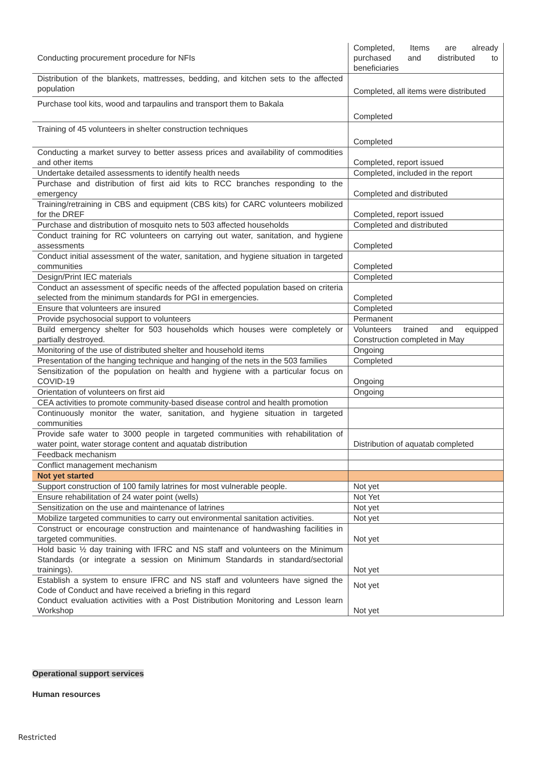| Conducting procurement procedure for NFIs | Completed, Items are already purchased and distributed to beneficiaries |
| Distribution of the blankets, mattresses, bedding, and kitchen sets to the affected population | Completed, all items were distributed |
| Purchase tool kits, wood and tarpaulins and transport them to Bakala | Completed |
| Training of 45 volunteers in shelter construction techniques | Completed |
| Conducting a market survey to better assess prices and availability of commodities and other items | Completed, report issued |
| Undertake detailed assessments to identify health needs | Completed, included in the report |
| Purchase and distribution of first aid kits to RCC branches responding to the emergency | Completed and distributed |
| Training/retraining in CBS and equipment (CBS kits) for CARC volunteers mobilized for the DREF | Completed, report issued |
| Purchase and distribution of mosquito nets to 503 affected households | Completed and distributed |
| Conduct training for RC volunteers on carrying out water, sanitation, and hygiene assessments | Completed |
| Conduct initial assessment of the water, sanitation, and hygiene situation in targeted communities | Completed |
| Design/Print IEC materials | Completed |
| Conduct an assessment of specific needs of the affected population based on criteria selected from the minimum standards for PGI in emergencies. | Completed |
| Ensure that volunteers are insured | Completed |
| Provide psychosocial support to volunteers | Permanent |
| Build emergency shelter for 503 households which houses were completely or partially destroyed. | Volunteers trained and equipped Construction completed in May |
| Monitoring of the use of distributed shelter and household items | Ongoing |
| Presentation of the hanging technique and hanging of the nets in the 503 families | Completed |
| Sensitization of the population on health and hygiene with a particular focus on COVID-19 | Ongoing |
| Orientation of volunteers on first aid | Ongoing |
| CEA activities to promote community-based disease control and health promotion | |
| Continuously monitor the water, sanitation, and hygiene situation in targeted communities | |
| Provide safe water to 3000 people in targeted communities with rehabilitation of water point, water storage content and aquatab distribution | Distribution of aquatab completed |
| Feedback mechanism | |
| Conflict management mechanism | |
| Not yet started | |
| Support construction of 100 family latrines for most vulnerable people. | Not yet |
| Ensure rehabilitation of 24 water point (wells) | Not Yet |
| Sensitization on the use and maintenance of latrines | Not yet |
| Mobilize targeted communities to carry out environmental sanitation activities. | Not yet |
| Construct or encourage construction and maintenance of handwashing facilities in targeted communities. | Not yet |
| Hold basic ½ day training with IFRC and NS staff and volunteers on the Minimum Standards (or integrate a session on Minimum Standards in standard/sectorial trainings). | Not yet |
| Establish a system to ensure IFRC and NS staff and volunteers have signed the Code of Conduct and have received a briefing in this regard | Not yet |
| Conduct evaluation activities with a Post Distribution Monitoring and Lesson learn Workshop | Not yet |
Operational support services
Human resources
Restricted